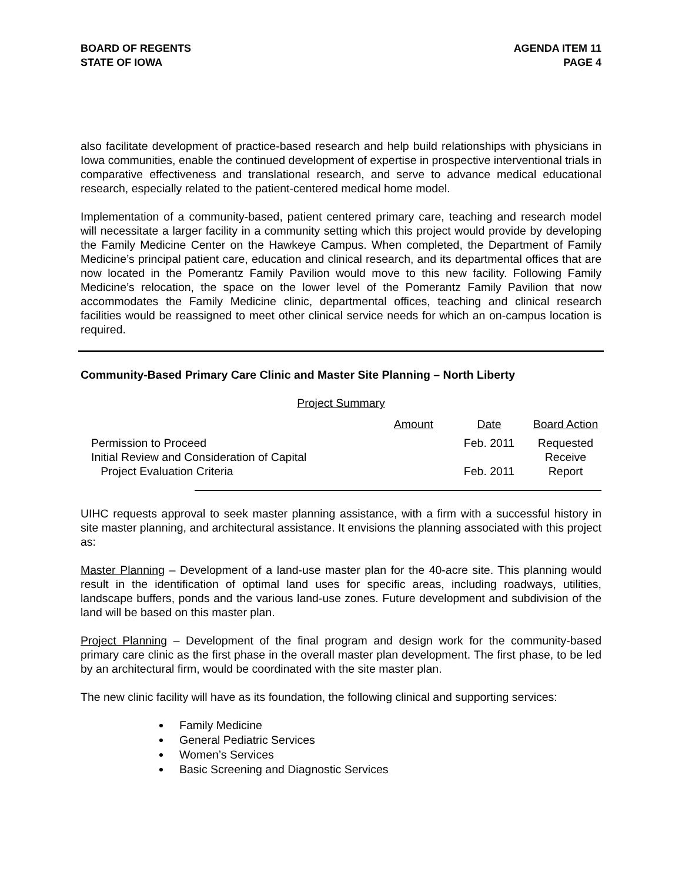BOARD OF REGENTS
STATE OF IOWA
AGENDA ITEM 11
PAGE 4
also facilitate development of practice-based research and help build relationships with physicians in Iowa communities, enable the continued development of expertise in prospective interventional trials in comparative effectiveness and translational research, and serve to advance medical educational research, especially related to the patient-centered medical home model.
Implementation of a community-based, patient centered primary care, teaching and research model will necessitate a larger facility in a community setting which this project would provide by developing the Family Medicine Center on the Hawkeye Campus. When completed, the Department of Family Medicine’s principal patient care, education and clinical research, and its departmental offices that are now located in the Pomerantz Family Pavilion would move to this new facility. Following Family Medicine’s relocation, the space on the lower level of the Pomerantz Family Pavilion that now accommodates the Family Medicine clinic, departmental offices, teaching and clinical research facilities would be reassigned to meet other clinical service needs for which an on-campus location is required.
Community-Based Primary Care Clinic and Master Site Planning – North Liberty
Project Summary
| | Amount | Date | Board Action |
| --- | --- | --- | --- |
| Permission to Proceed | | Feb. 2011 | Requested |
| Initial Review and Consideration of Capital Project Evaluation Criteria | | Feb. 2011 | Receive Report |
UIHC requests approval to seek master planning assistance, with a firm with a successful history in site master planning, and architectural assistance. It envisions the planning associated with this project as:
Master Planning – Development of a land-use master plan for the 40-acre site. This planning would result in the identification of optimal land uses for specific areas, including roadways, utilities, landscape buffers, ponds and the various land-use zones. Future development and subdivision of the land will be based on this master plan.
Project Planning – Development of the final program and design work for the community-based primary care clinic as the first phase in the overall master plan development. The first phase, to be led by an architectural firm, would be coordinated with the site master plan.
The new clinic facility will have as its foundation, the following clinical and supporting services:
Family Medicine
General Pediatric Services
Women’s Services
Basic Screening and Diagnostic Services